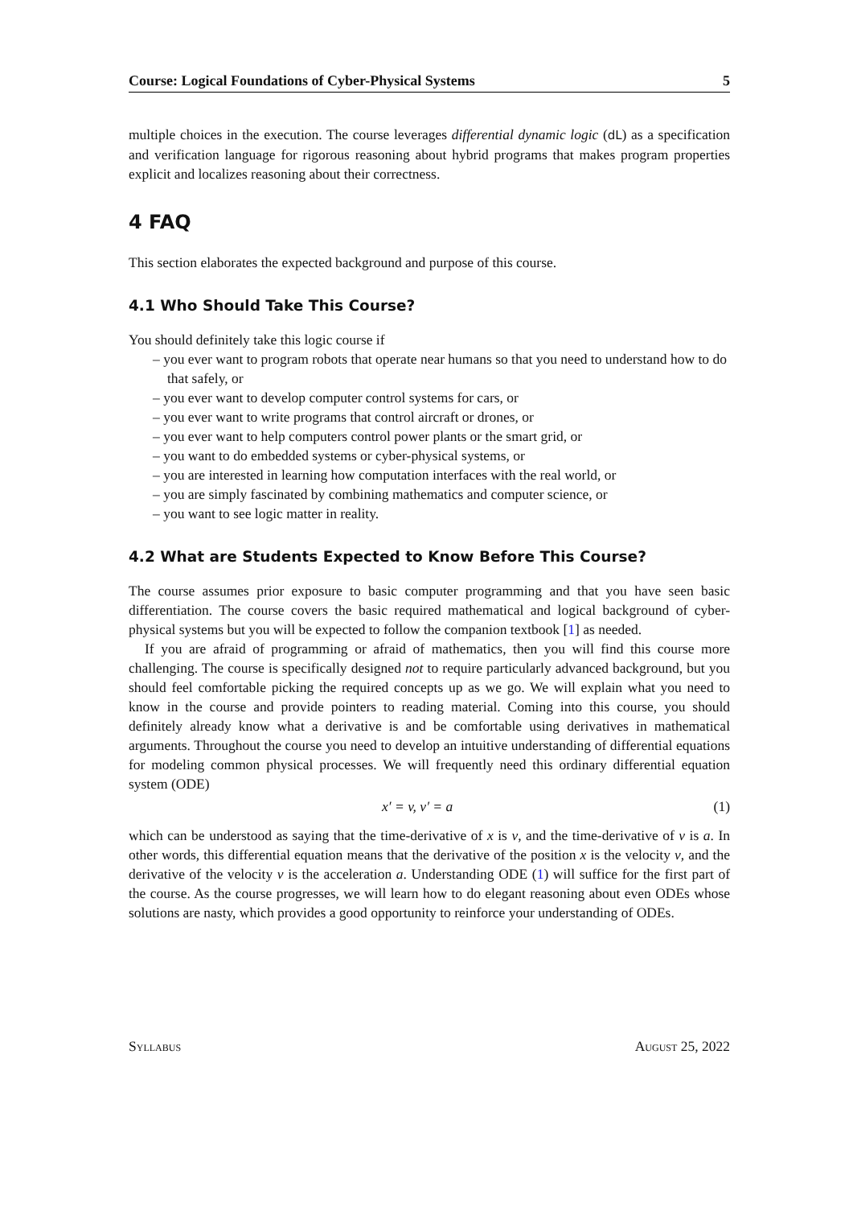Course: Logical Foundations of Cyber-Physical Systems 5
multiple choices in the execution. The course leverages differential dynamic logic (dL) as a specification and verification language for rigorous reasoning about hybrid programs that makes program properties explicit and localizes reasoning about their correctness.
4 FAQ
This section elaborates the expected background and purpose of this course.
4.1 Who Should Take This Course?
You should definitely take this logic course if
– you ever want to program robots that operate near humans so that you need to understand how to do that safely, or
– you ever want to develop computer control systems for cars, or
– you ever want to write programs that control aircraft or drones, or
– you ever want to help computers control power plants or the smart grid, or
– you want to do embedded systems or cyber-physical systems, or
– you are interested in learning how computation interfaces with the real world, or
– you are simply fascinated by combining mathematics and computer science, or
– you want to see logic matter in reality.
4.2 What are Students Expected to Know Before This Course?
The course assumes prior exposure to basic computer programming and that you have seen basic differentiation. The course covers the basic required mathematical and logical background of cyber-physical systems but you will be expected to follow the companion textbook [1] as needed.
If you are afraid of programming or afraid of mathematics, then you will find this course more challenging. The course is specifically designed not to require particularly advanced background, but you should feel comfortable picking the required concepts up as we go. We will explain what you need to know in the course and provide pointers to reading material. Coming into this course, you should definitely already know what a derivative is and be comfortable using derivatives in mathematical arguments. Throughout the course you need to develop an intuitive understanding of differential equations for modeling common physical processes. We will frequently need this ordinary differential equation system (ODE)
x′ = v, v′ = a (1)
which can be understood as saying that the time-derivative of x is v, and the time-derivative of v is a. In other words, this differential equation means that the derivative of the position x is the velocity v, and the derivative of the velocity v is the acceleration a. Understanding ODE (1) will suffice for the first part of the course. As the course progresses, we will learn how to do elegant reasoning about even ODEs whose solutions are nasty, which provides a good opportunity to reinforce your understanding of ODEs.
Syllabus August 25, 2022